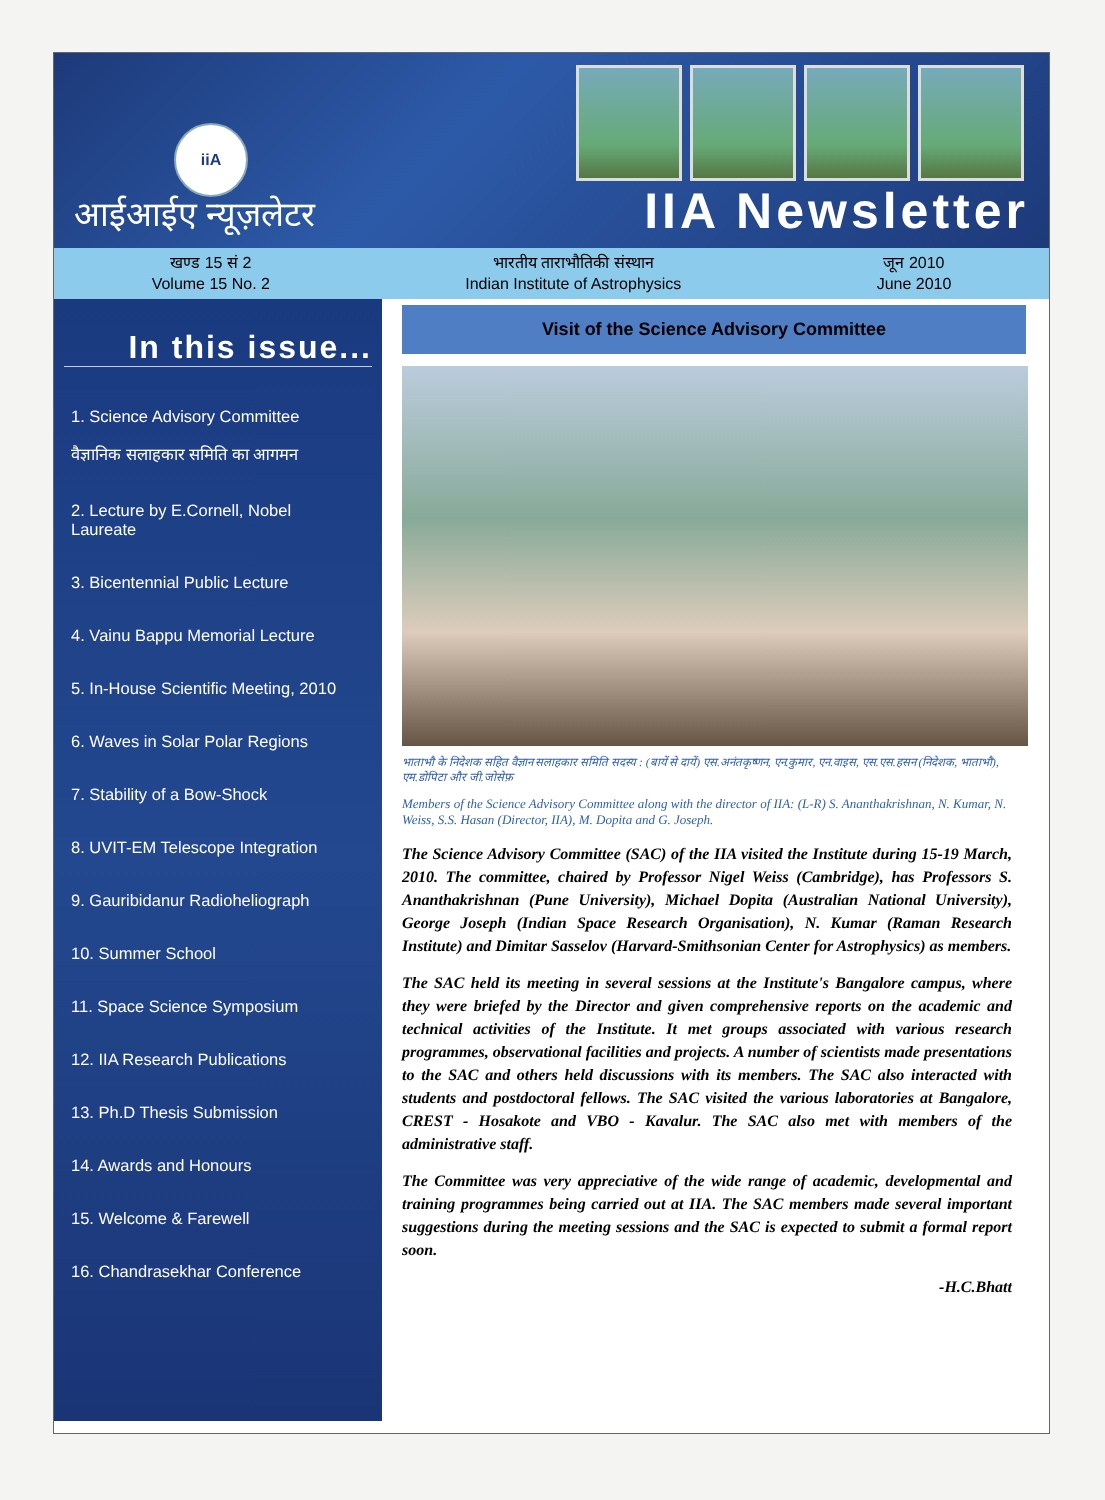iiA
आईआईए न्यूज़लेटर
IIA Newsletter
खण्ड 15 सं 2
Volume 15 No. 2
भारतीय ताराभौतिकी संस्थान
Indian Institute of Astrophysics
जून 2010
June 2010
In this issue...
1. Science Advisory Committee
वैज्ञानिक सलाहकार समिति का आगमन
2. Lecture by E.Cornell, Nobel
Laureate
3. Bicentennial Public Lecture
4. Vainu Bappu Memorial Lecture
5. In-House Scientific Meeting, 2010
6. Waves in Solar Polar Regions
7. Stability of a Bow-Shock
8. UVIT-EM Telescope Integration
9. Gauribidanur Radioheliograph
10. Summer School
11. Space Science Symposium
12. IIA Research Publications
13. Ph.D Thesis Submission
14. Awards and Honours
15. Welcome & Farewell
16. Chandrasekhar Conference
Visit of the Science Advisory Committee
भाताभौ के निदेशक सहित वैज्ञान सलाहकार समिति सदस्य : (बायें से दायें) एस.अनंतकृष्णन, एन.कुमार, एन.वाइस, एस.एस.हसन (निदेशक, भाताभौ), एम.डोपिटा और जी.जोसेफ़
Members of the Science Advisory Committee along with the director of IIA: (L-R) S. Ananthakrishnan, N. Kumar, N. Weiss, S.S. Hasan (Director, IIA), M. Dopita and G. Joseph.
The Science Advisory Committee (SAC) of the IIA visited the Institute during 15-19 March, 2010. The committee, chaired by Professor Nigel Weiss (Cambridge), has Professors S. Ananthakrishnan (Pune University), Michael Dopita (Australian National University), George Joseph (Indian Space Research Organisation), N. Kumar (Raman Research Institute) and Dimitar Sasselov (Harvard-Smithsonian Center for Astrophysics) as members.
The SAC held its meeting in several sessions at the Institute's Bangalore campus, where they were briefed by the Director and given comprehensive reports on the academic and technical activities of the Institute. It met groups associated with various research programmes, observational facilities and projects. A number of scientists made presentations to the SAC and others held discussions with its members. The SAC also interacted with students and postdoctoral fellows. The SAC visited the various laboratories at Bangalore, CREST - Hosakote and VBO - Kavalur. The SAC also met with members of the administrative staff.
The Committee was very appreciative of the wide range of academic, developmental and training programmes being carried out at IIA. The SAC members made several important suggestions during the meeting sessions and the SAC is expected to submit a formal report soon.
-H.C.Bhatt